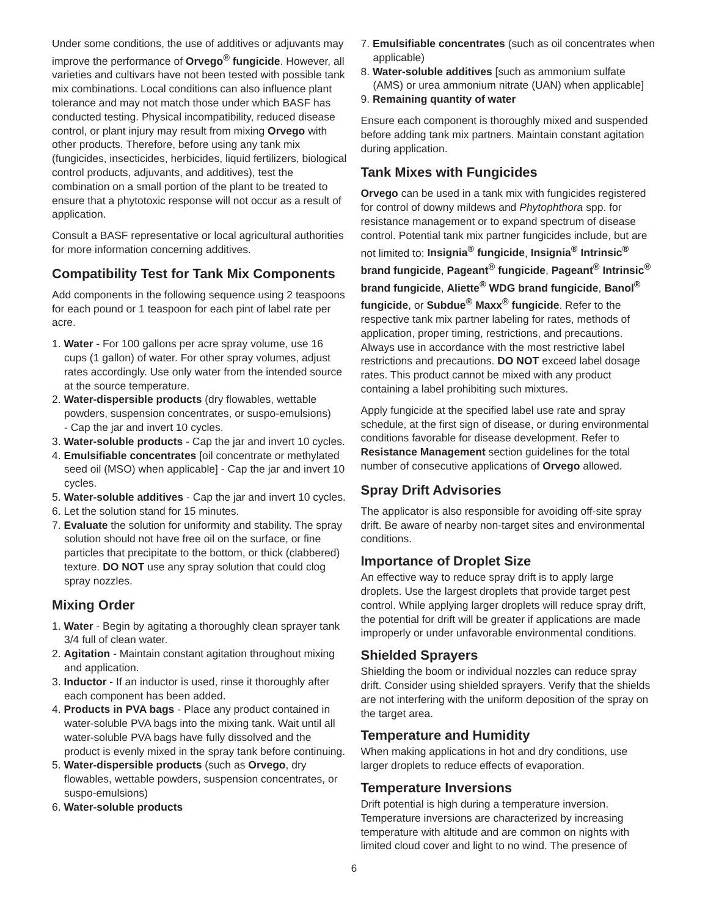Under some conditions, the use of additives or adjuvants may improve the performance of Orvego<sup>®</sup> fungicide. However, all varieties and cultivars have not been tested with possible tank mix combinations. Local conditions can also influence plant tolerance and may not match those under which BASF has conducted testing. Physical incompatibility, reduced disease control, or plant injury may result from mixing Orvego with other products. Therefore, before using any tank mix (fungicides, insecticides, herbicides, liquid fertilizers, biological control products, adjuvants, and additives), test the combination on a small portion of the plant to be treated to ensure that a phytotoxic response will not occur as a result of application.
Consult a BASF representative or local agricultural authorities for more information concerning additives.
Compatibility Test for Tank Mix Components
Add components in the following sequence using 2 teaspoons for each pound or 1 teaspoon for each pint of label rate per acre.
1. Water - For 100 gallons per acre spray volume, use 16 cups (1 gallon) of water. For other spray volumes, adjust rates accordingly. Use only water from the intended source at the source temperature.
2. Water-dispersible products (dry flowables, wettable powders, suspension concentrates, or suspo-emulsions)
- Cap the jar and invert 10 cycles.
3. Water-soluble products - Cap the jar and invert 10 cycles.
4. Emulsifiable concentrates [oil concentrate or methylated seed oil (MSO) when applicable] - Cap the jar and invert 10 cycles.
5. Water-soluble additives - Cap the jar and invert 10 cycles.
6. Let the solution stand for 15 minutes.
7. Evaluate the solution for uniformity and stability. The spray solution should not have free oil on the surface, or fine particles that precipitate to the bottom, or thick (clabbered) texture. DO NOT use any spray solution that could clog spray nozzles.
Mixing Order
1. Water - Begin by agitating a thoroughly clean sprayer tank 3/4 full of clean water.
2. Agitation - Maintain constant agitation throughout mixing and application.
3. Inductor - If an inductor is used, rinse it thoroughly after each component has been added.
4. Products in PVA bags - Place any product contained in water-soluble PVA bags into the mixing tank. Wait until all water-soluble PVA bags have fully dissolved and the product is evenly mixed in the spray tank before continuing.
5. Water-dispersible products (such as Orvego, dry flowables, wettable powders, suspension concentrates, or suspo-emulsions)
6. Water-soluble products
7. Emulsifiable concentrates (such as oil concentrates when applicable)
8. Water-soluble additives [such as ammonium sulfate (AMS) or urea ammonium nitrate (UAN) when applicable]
9. Remaining quantity of water
Ensure each component is thoroughly mixed and suspended before adding tank mix partners. Maintain constant agitation during application.
Tank Mixes with Fungicides
Orvego can be used in a tank mix with fungicides registered for control of downy mildews and Phytophthora spp. for resistance management or to expand spectrum of disease control. Potential tank mix partner fungicides include, but are not limited to: Insignia<sup>®</sup> fungicide, Insignia<sup>®</sup> Intrinsic<sup>®</sup> brand fungicide, Pageant<sup>®</sup> fungicide, Pageant<sup>®</sup> Intrinsic<sup>®</sup> brand fungicide, Aliette<sup>®</sup> WDG brand fungicide, Banol<sup>®</sup> fungicide, or Subdue<sup>®</sup> Maxx<sup>®</sup> fungicide. Refer to the respective tank mix partner labeling for rates, methods of application, proper timing, restrictions, and precautions. Always use in accordance with the most restrictive label restrictions and precautions. DO NOT exceed label dosage rates. This product cannot be mixed with any product containing a label prohibiting such mixtures.
Apply fungicide at the specified label use rate and spray schedule, at the first sign of disease, or during environmental conditions favorable for disease development. Refer to Resistance Management section guidelines for the total number of consecutive applications of Orvego allowed.
Spray Drift Advisories
The applicator is also responsible for avoiding off-site spray drift. Be aware of nearby non-target sites and environmental conditions.
Importance of Droplet Size
An effective way to reduce spray drift is to apply large droplets. Use the largest droplets that provide target pest control. While applying larger droplets will reduce spray drift, the potential for drift will be greater if applications are made improperly or under unfavorable environmental conditions.
Shielded Sprayers
Shielding the boom or individual nozzles can reduce spray drift. Consider using shielded sprayers. Verify that the shields are not interfering with the uniform deposition of the spray on the target area.
Temperature and Humidity
When making applications in hot and dry conditions, use larger droplets to reduce effects of evaporation.
Temperature Inversions
Drift potential is high during a temperature inversion. Temperature inversions are characterized by increasing temperature with altitude and are common on nights with limited cloud cover and light to no wind. The presence of
6